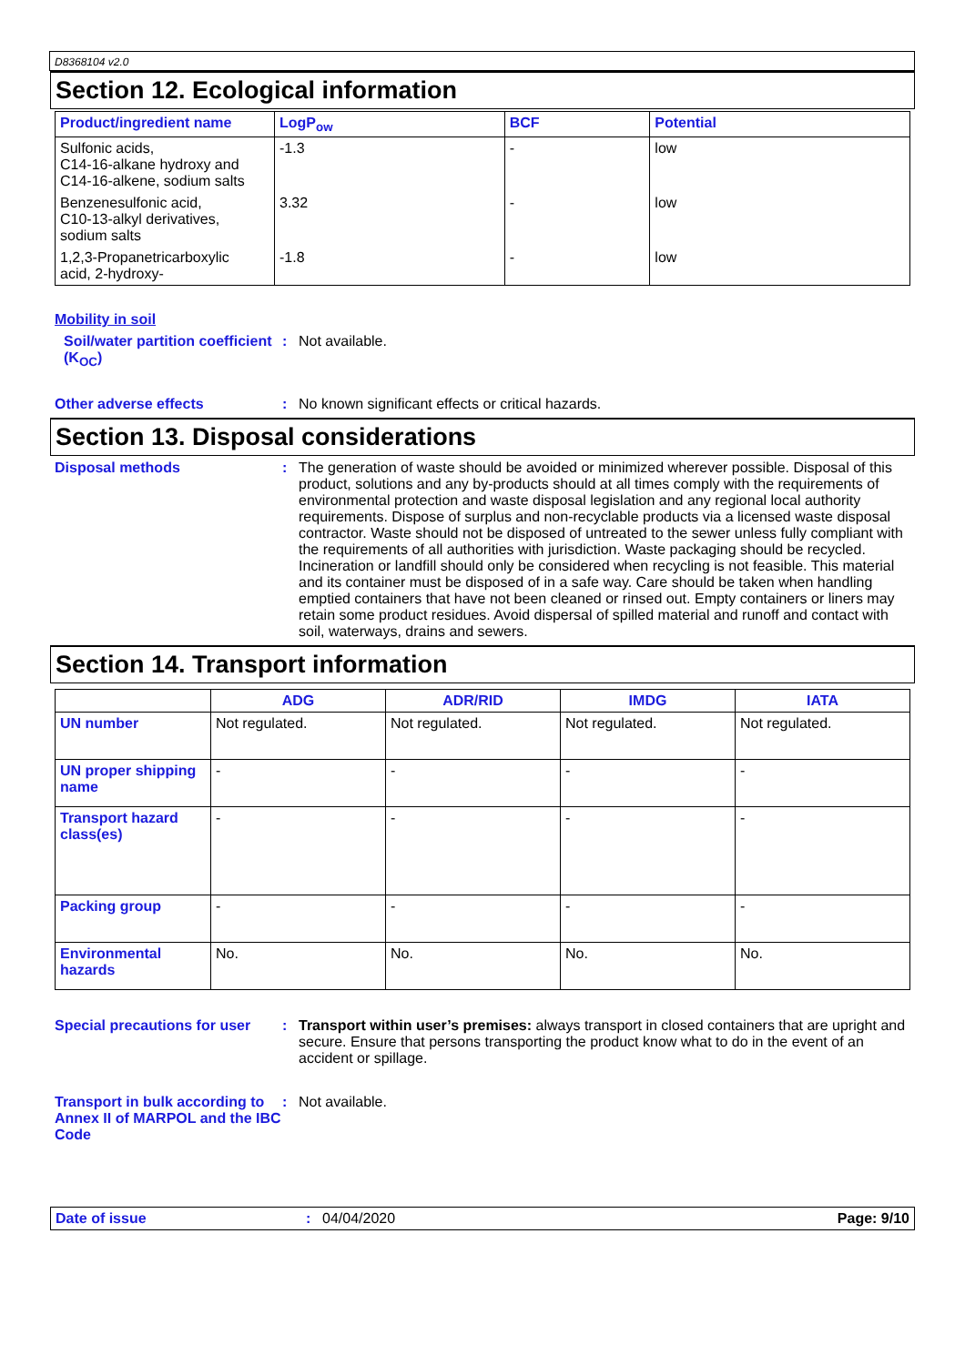D8368104 v2.0
Section 12. Ecological information
| Product/ingredient name | LogP<sub>ow</sub> | BCF | Potential |
| --- | --- | --- | --- |
| Sulfonic acids, C14-16-alkane hydroxy and C14-16-alkene, sodium salts | -1.3 | - | low |
| Benzenesulfonic acid, C10-13-alkyl derivatives, sodium salts | 3.32 | - | low |
| 1,2,3-Propanetricarboxylic acid, 2-hydroxy- | -1.8 | - | low |
Mobility in soil
Soil/water partition coefficient (K<sub>OC</sub>)
: Not available.
Other adverse effects : No known significant effects or critical hazards.
Section 13. Disposal considerations
Disposal methods : The generation of waste should be avoided or minimized wherever possible. Disposal of this product, solutions and any by-products should at all times comply with the requirements of environmental protection and waste disposal legislation and any regional local authority requirements. Dispose of surplus and non-recyclable products via a licensed waste disposal contractor. Waste should not be disposed of untreated to the sewer unless fully compliant with the requirements of all authorities with jurisdiction. Waste packaging should be recycled. Incineration or landfill should only be considered when recycling is not feasible. This material and its container must be disposed of in a safe way. Care should be taken when handling emptied containers that have not been cleaned or rinsed out. Empty containers or liners may retain some product residues. Avoid dispersal of spilled material and runoff and contact with soil, waterways, drains and sewers.
Section 14. Transport information
| | ADG | ADR/RID | IMDG | IATA |
| --- | --- | --- | --- | --- |
| UN number | Not regulated. | Not regulated. | Not regulated. | Not regulated. |
| UN proper shipping name | - | - | - | - |
| Transport hazard class(es) | - | - | - | - |
| Packing group | - | - | - | - |
| Environmental hazards | No. | No. | No. | No. |
Special precautions for user
: Transport within user’s premises: always transport in closed containers that are upright and secure. Ensure that persons transporting the product know what to do in the event of an accident or spillage.
Transport in bulk according to Annex II of MARPOL and the IBC Code
: Not available.
Date of issue : 04/04/2020 Page: 9/10